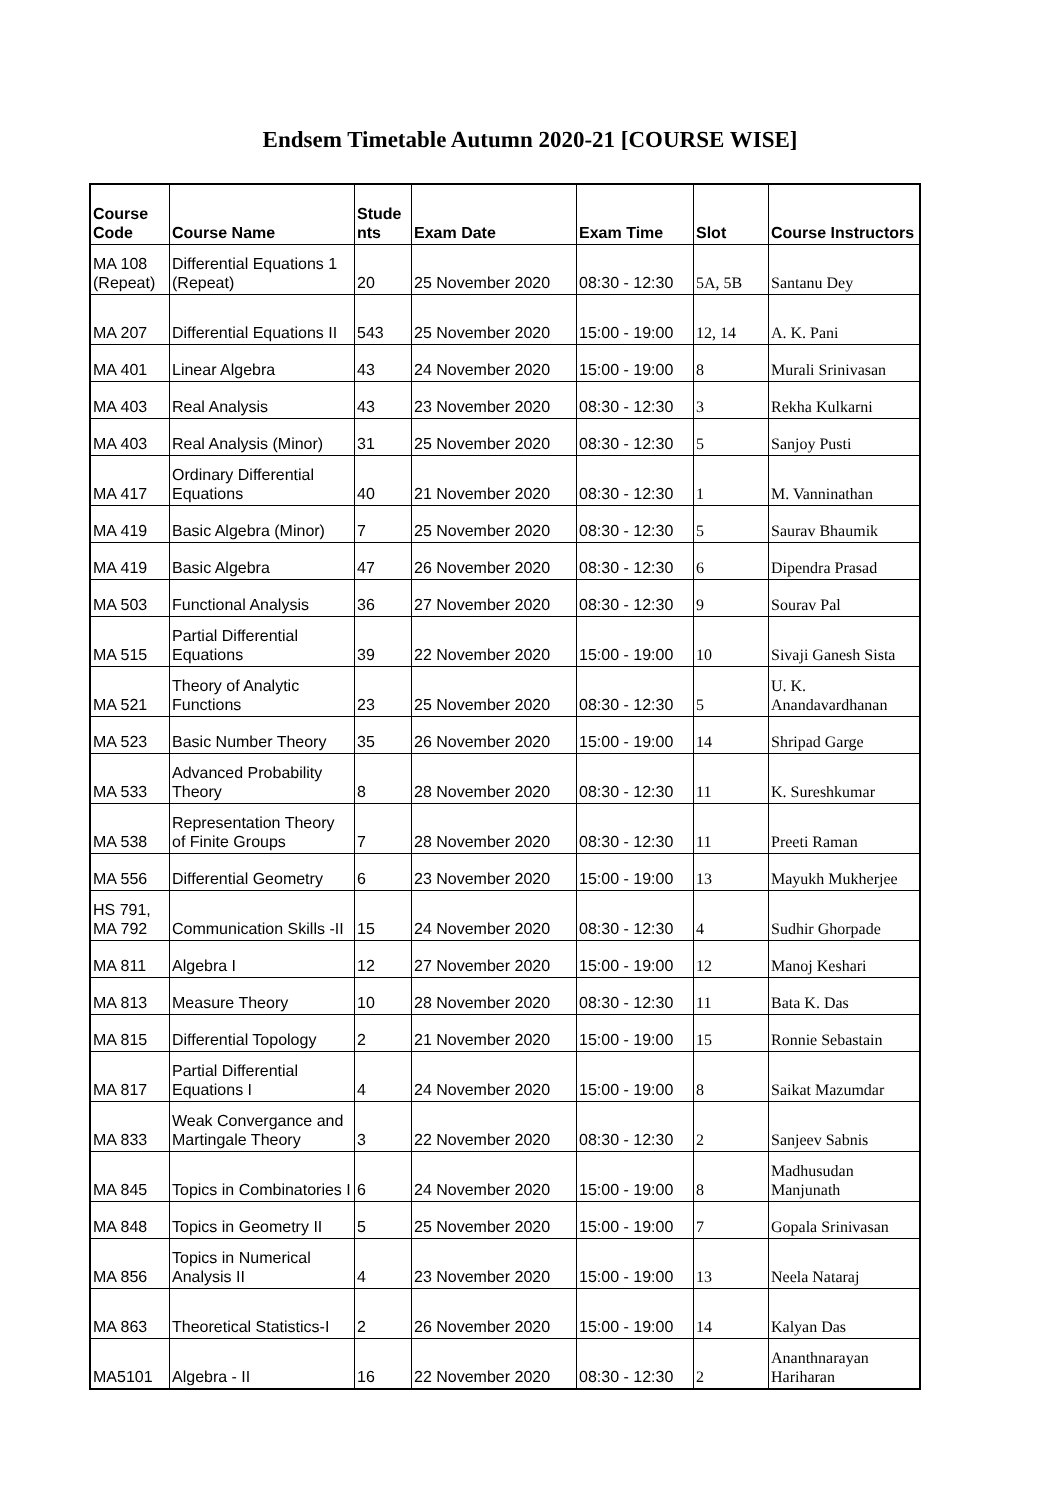Endsem Timetable Autumn 2020-21 [COURSE WISE]
| Course Code | Course Name | Stude nts | Exam Date | Exam Time | Slot | Course Instructors |
| --- | --- | --- | --- | --- | --- | --- |
| MA 108 (Repeat) | Differential Equations 1 (Repeat) | 20 | 25 November 2020 | 08:30 - 12:30 | 5A, 5B | Santanu Dey |
| MA 207 | Differential Equations II | 543 | 25 November 2020 | 15:00 - 19:00 | 12, 14 | A. K. Pani |
| MA 401 | Linear Algebra | 43 | 24 November 2020 | 15:00 - 19:00 | 8 | Murali Srinivasan |
| MA 403 | Real Analysis | 43 | 23 November 2020 | 08:30 - 12:30 | 3 | Rekha Kulkarni |
| MA 403 | Real Analysis (Minor) | 31 | 25 November 2020 | 08:30 - 12:30 | 5 | Sanjoy Pusti |
| MA 417 | Ordinary Differential Equations | 40 | 21 November 2020 | 08:30 - 12:30 | 1 | M. Vanninathan |
| MA 419 | Basic Algebra (Minor) | 7 | 25 November 2020 | 08:30 - 12:30 | 5 | Saurav Bhaumik |
| MA 419 | Basic Algebra | 47 | 26 November 2020 | 08:30 - 12:30 | 6 | Dipendra Prasad |
| MA 503 | Functional Analysis | 36 | 27 November 2020 | 08:30 - 12:30 | 9 | Sourav Pal |
| MA 515 | Partial Differential Equations | 39 | 22 November 2020 | 15:00 - 19:00 | 10 | Sivaji Ganesh Sista |
| MA 521 | Theory of Analytic Functions | 23 | 25 November 2020 | 08:30 - 12:30 | 5 | U. K. Anandavardhanan |
| MA 523 | Basic Number Theory | 35 | 26 November 2020 | 15:00 - 19:00 | 14 | Shripad Garge |
| MA 533 | Advanced Probability Theory | 8 | 28 November 2020 | 08:30 - 12:30 | 11 | K. Sureshkumar |
| MA 538 | Representation Theory of Finite Groups | 7 | 28 November 2020 | 08:30 - 12:30 | 11 | Preeti Raman |
| MA 556 | Differential Geometry | 6 | 23 November 2020 | 15:00 - 19:00 | 13 | Mayukh Mukherjee |
| HS 791, MA 792 | Communication Skills -II | 15 | 24 November 2020 | 08:30 - 12:30 | 4 | Sudhir Ghorpade |
| MA 811 | Algebra I | 12 | 27 November 2020 | 15:00 - 19:00 | 12 | Manoj Keshari |
| MA 813 | Measure Theory | 10 | 28 November 2020 | 08:30 - 12:30 | 11 | Bata K. Das |
| MA 815 | Differential Topology | 2 | 21 November 2020 | 15:00 - 19:00 | 15 | Ronnie Sebastain |
| MA 817 | Partial Differential Equations I | 4 | 24 November 2020 | 15:00 - 19:00 | 8 | Saikat Mazumdar |
| MA 833 | Weak Convergance and Martingale Theory | 3 | 22 November 2020 | 08:30 - 12:30 | 2 | Sanjeev Sabnis |
| MA 845 | Topics in Combinatories I | 6 | 24 November 2020 | 15:00 - 19:00 | 8 | Madhusudan Manjunath |
| MA 848 | Topics in Geometry II | 5 | 25 November 2020 | 15:00 - 19:00 | 7 | Gopala Srinivasan |
| MA 856 | Topics in Numerical Analysis II | 4 | 23 November 2020 | 15:00 - 19:00 | 13 | Neela Nataraj |
| MA 863 | Theoretical Statistics-I | 2 | 26 November 2020 | 15:00 - 19:00 | 14 | Kalyan Das |
| MA5101 | Algebra - II | 16 | 22 November 2020 | 08:30 - 12:30 | 2 | Ananthnarayan Hariharan |